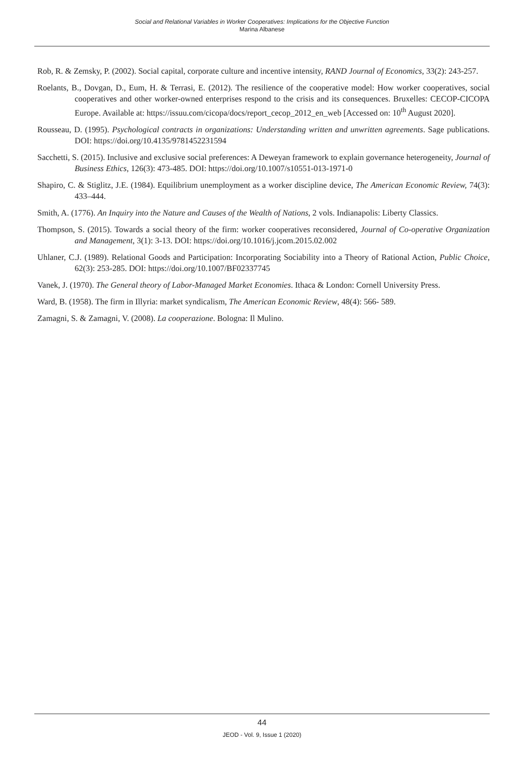Social and Relational Variables in Worker Cooperatives: Implications for the Objective Function
Marina Albanese
Rob, R. & Zemsky, P. (2002). Social capital, corporate culture and incentive intensity, RAND Journal of Economics, 33(2): 243-257.
Roelants, B., Dovgan, D., Eum, H. & Terrasi, E. (2012). The resilience of the cooperative model: How worker cooperatives, social cooperatives and other worker-owned enterprises respond to the crisis and its consequences. Bruxelles: CECOP-CICOPA Europe. Available at: https://issuu.com/cicopa/docs/report_cecop_2012_en_web [Accessed on: 10<sup>th</sup> August 2020].
Rousseau, D. (1995). Psychological contracts in organizations: Understanding written and unwritten agreements. Sage publications. DOI: https://doi.org/10.4135/9781452231594
Sacchetti, S. (2015). Inclusive and exclusive social preferences: A Deweyan framework to explain governance heterogeneity, Journal of Business Ethics, 126(3): 473-485. DOI: https://doi.org/10.1007/s10551-013-1971-0
Shapiro, C. & Stiglitz, J.E. (1984). Equilibrium unemployment as a worker discipline device, The American Economic Review, 74(3): 433–444.
Smith, A. (1776). An Inquiry into the Nature and Causes of the Wealth of Nations, 2 vols. Indianapolis: Liberty Classics.
Thompson, S. (2015). Towards a social theory of the firm: worker cooperatives reconsidered, Journal of Co-operative Organization and Management, 3(1): 3-13. DOI: https://doi.org/10.1016/j.jcom.2015.02.002
Uhlaner, C.J. (1989). Relational Goods and Participation: Incorporating Sociability into a Theory of Rational Action, Public Choice, 62(3): 253-285. DOI: https://doi.org/10.1007/BF02337745
Vanek, J. (1970). The General theory of Labor-Managed Market Economies. Ithaca & London: Cornell University Press.
Ward, B. (1958). The firm in Illyria: market syndicalism, The American Economic Review, 48(4): 566- 589.
Zamagni, S. & Zamagni, V. (2008). La cooperazione. Bologna: Il Mulino.
44
JEOD - Vol. 9, Issue 1 (2020)